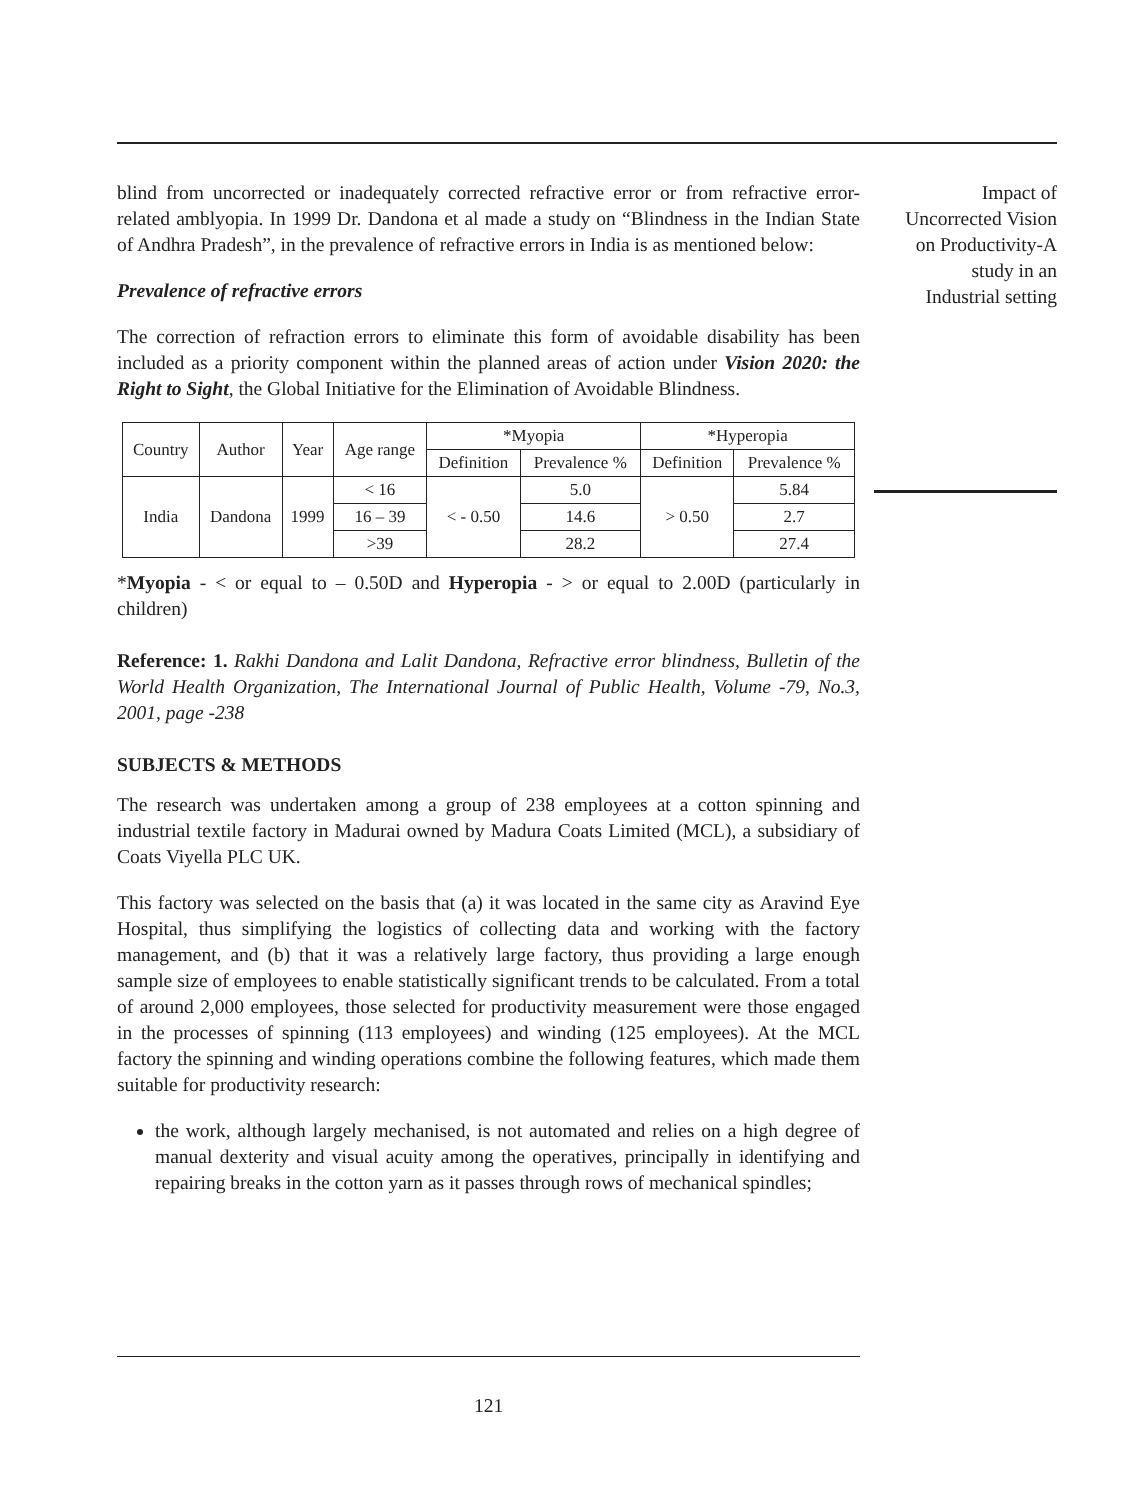blind from uncorrected or inadequately corrected refractive error or from refractive error-related amblyopia. In 1999 Dr. Dandona et al made a study on “Blindness in the Indian State of Andhra Pradesh”, in the prevalence of refractive errors in India is as mentioned below:
Prevalence of refractive errors
The correction of refraction errors to eliminate this form of avoidable disability has been included as a priority component within the planned areas of action under Vision 2020: the Right to Sight, the Global Initiative for the Elimination of Avoidable Blindness.
| Country | Author | Year | Age range | *Myopia | | *Hyperopia | |
| --- | --- | --- | --- | --- | --- | --- | --- |
| | | | | Definition | Prevalence % | Definition | Prevalence % |
| India | Dandona | 1999 | < 16 | < - 0.50 | 5.0 | > 0.50 | 5.84 |
| | | | 16 – 39 | | 14.6 | | 2.7 |
| | | | >39 | | 28.2 | | 27.4 |
*Myopia - < or equal to – 0.50D and Hyperopia - > or equal to 2.00D (particularly in children)
Reference: 1. Rakhi Dandona and Lalit Dandona, Refractive error blindness, Bulletin of the World Health Organization, The International Journal of Public Health, Volume -79, No.3, 2001, page -238
SUBJECTS & METHODS
The research was undertaken among a group of 238 employees at a cotton spinning and industrial textile factory in Madurai owned by Madura Coats Limited (MCL), a subsidiary of Coats Viyella PLC UK.
This factory was selected on the basis that (a) it was located in the same city as Aravind Eye Hospital, thus simplifying the logistics of collecting data and working with the factory management, and (b) that it was a relatively large factory, thus providing a large enough sample size of employees to enable statistically significant trends to be calculated. From a total of around 2,000 employees, those selected for productivity measurement were those engaged in the processes of spinning (113 employees) and winding (125 employees). At the MCL factory the spinning and winding operations combine the following features, which made them suitable for productivity research:
the work, although largely mechanised, is not automated and relies on a high degree of manual dexterity and visual acuity among the operatives, principally in identifying and repairing breaks in the cotton yarn as it passes through rows of mechanical spindles;
Impact of
Uncorrected Vision
on Productivity-A
study in an
Industrial setting
121